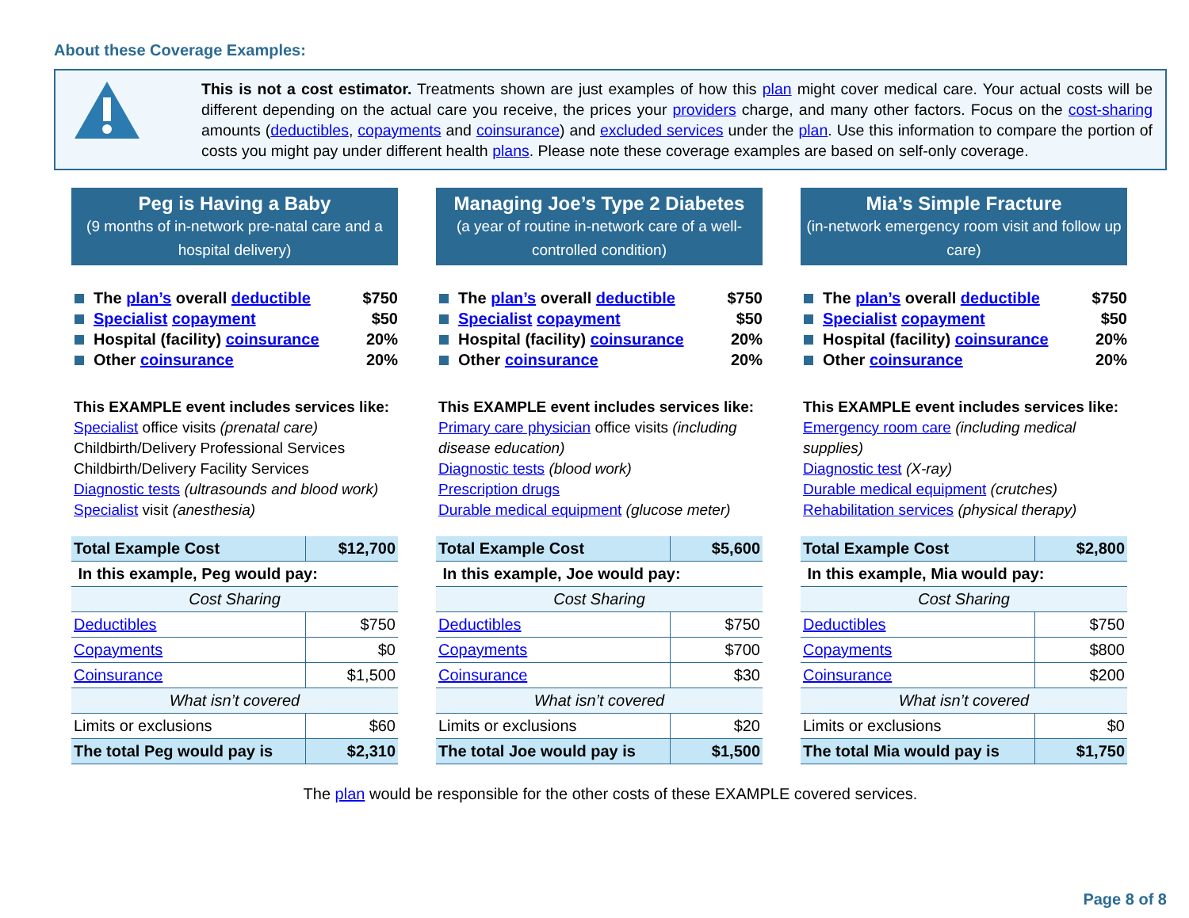About these Coverage Examples:
This is not a cost estimator. Treatments shown are just examples of how this plan might cover medical care. Your actual costs will be different depending on the actual care you receive, the prices your providers charge, and many other factors. Focus on the cost-sharing amounts (deductibles, copayments and coinsurance) and excluded services under the plan. Use this information to compare the portion of costs you might pay under different health plans. Please note these coverage examples are based on self-only coverage.
Peg is Having a Baby
(9 months of in-network pre-natal care and a hospital delivery)
The plan’s overall deductible $750
Specialist copayment $50
Hospital (facility) coinsurance 20%
Other coinsurance 20%
This EXAMPLE event includes services like:
Specialist office visits (prenatal care)
Childbirth/Delivery Professional Services
Childbirth/Delivery Facility Services
Diagnostic tests (ultrasounds and blood work)
Specialist visit (anesthesia)
| Total Example Cost | $12,700 |
| In this example, Peg would pay: | |
| Cost Sharing | |
| Deductibles | $750 |
| Copayments | $0 |
| Coinsurance | $1,500 |
| What isn’t covered | |
| Limits or exclusions | $60 |
| The total Peg would pay is | $2,310 |
Managing Joe’s Type 2 Diabetes
(a year of routine in-network care of a well-controlled condition)
The plan’s overall deductible $750
Specialist copayment $50
Hospital (facility) coinsurance 20%
Other coinsurance 20%
This EXAMPLE event includes services like:
Primary care physician office visits (including disease education)
Diagnostic tests (blood work)
Prescription drugs
Durable medical equipment (glucose meter)
| Total Example Cost | $5,600 |
| In this example, Joe would pay: | |
| Cost Sharing | |
| Deductibles | $750 |
| Copayments | $700 |
| Coinsurance | $30 |
| What isn’t covered | |
| Limits or exclusions | $20 |
| The total Joe would pay is | $1,500 |
Mia’s Simple Fracture
(in-network emergency room visit and follow up care)
The plan’s overall deductible $750
Specialist copayment $50
Hospital (facility) coinsurance 20%
Other coinsurance 20%
This EXAMPLE event includes services like:
Emergency room care (including medical supplies)
Diagnostic test (X-ray)
Durable medical equipment (crutches)
Rehabilitation services (physical therapy)
| Total Example Cost | $2,800 |
| In this example, Mia would pay: | |
| Cost Sharing | |
| Deductibles | $750 |
| Copayments | $800 |
| Coinsurance | $200 |
| What isn’t covered | |
| Limits or exclusions | $0 |
| The total Mia would pay is | $1,750 |
The plan would be responsible for the other costs of these EXAMPLE covered services.
Page 8 of 8